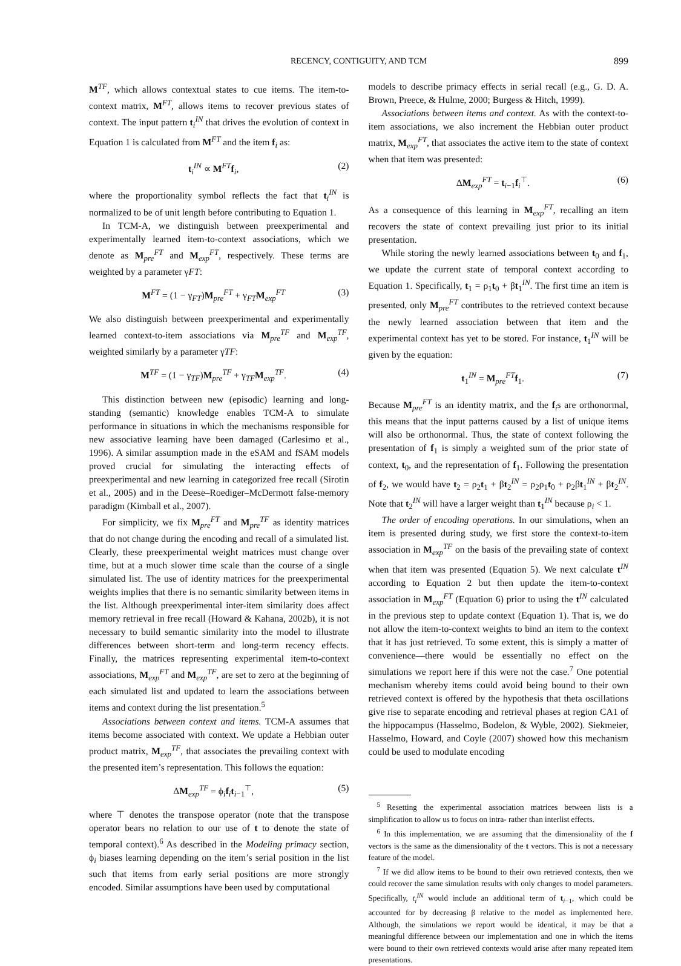RECENCY, CONTIGUITY, AND TCM 899
M<sup>TF</sup>, which allows contextual states to cue items. The item-to-context matrix, M<sup>FT</sup>, allows items to recover previous states of context. The input pattern t<sub>i</sub><sup>IN</sup> that drives the evolution of context in Equation 1 is calculated from M<sup>FT</sup> and the item f<sub>i</sub> as:
t<sub>i</sub><sup>IN</sup> ∝ M<sup>FT</sup>f<sub>i</sub>, (2)
where the proportionality symbol reflects the fact that t<sub>i</sub><sup>IN</sup> is normalized to be of unit length before contributing to Equation 1.
In TCM-A, we distinguish between preexperimental and experimentally learned item-to-context associations, which we denote as M<sub>pre</sub><sup>FT</sup> and M<sub>exp</sub><sup>FT</sup>, respectively. These terms are weighted by a parameter γFT:
M<sup>FT</sup> = (1 − γ<sub>FT</sub>)M<sub>pre</sub><sup>FT</sup> + γ<sub>FT</sub>M<sub>exp</sub><sup>FT</sup> (3)
We also distinguish between preexperimental and experimentally learned context-to-item associations via M<sub>pre</sub><sup>TF</sup> and M<sub>exp</sub><sup>TF</sup>, weighted similarly by a parameter γTF:
M<sup>TF</sup> = (1 − γ<sub>TF</sub>)M<sub>pre</sub><sup>TF</sup> + γ<sub>TF</sub>M<sub>exp</sub><sup>TF</sup>. (4)
This distinction between new (episodic) learning and long-standing (semantic) knowledge enables TCM-A to simulate performance in situations in which the mechanisms responsible for new associative learning have been damaged (Carlesimo et al., 1996). A similar assumption made in the eSAM and fSAM models proved crucial for simulating the interacting effects of preexperimental and new learning in categorized free recall (Sirotin et al., 2005) and in the Deese–Roediger–McDermott false-memory paradigm (Kimball et al., 2007).
For simplicity, we fix M<sub>pre</sub><sup>FT</sup> and M<sub>pre</sub><sup>TF</sup> as identity matrices that do not change during the encoding and recall of a simulated list. Clearly, these preexperimental weight matrices must change over time, but at a much slower time scale than the course of a single simulated list. The use of identity matrices for the preexperimental weights implies that there is no semantic similarity between items in the list. Although preexperimental inter-item similarity does affect memory retrieval in free recall (Howard & Kahana, 2002b), it is not necessary to build semantic similarity into the model to illustrate differences between short-term and long-term recency effects. Finally, the matrices representing experimental item-to-context associations, M<sub>exp</sub><sup>FT</sup> and M<sub>exp</sub><sup>TF</sup>, are set to zero at the beginning of each simulated list and updated to learn the associations between items and context during the list presentation.<sup>5</sup>
Associations between context and items. TCM-A assumes that items become associated with context. We update a Hebbian outer product matrix, M<sub>exp</sub><sup>TF</sup>, that associates the prevailing context with the presented item’s representation. This follows the equation:
ΔM<sub>exp</sub><sup>TF</sup> = ϕ<sub>i</sub>f<sub>i</sub>t<sub>i−1</sub><sup>⊤</sup>, (5)
where ⊤ denotes the transpose operator (note that the transpose operator bears no relation to our use of t to denote the state of temporal context).<sup>6</sup> As described in the Modeling primacy section, ϕ<sub>i</sub> biases learning depending on the item’s serial position in the list such that items from early serial positions are more strongly encoded. Similar assumptions have been used by computational
models to describe primacy effects in serial recall (e.g., G. D. A. Brown, Preece, & Hulme, 2000; Burgess & Hitch, 1999).
Associations between items and context. As with the context-to-item associations, we also increment the Hebbian outer product matrix, M<sub>exp</sub><sup>FT</sup>, that associates the active item to the state of context when that item was presented:
ΔM<sub>exp</sub><sup>FT</sup> = t<sub>i−1</sub>f<sub>i</sub><sup>⊤</sup>. (6)
As a consequence of this learning in M<sub>exp</sub><sup>FT</sup>, recalling an item recovers the state of context prevailing just prior to its initial presentation.
While storing the newly learned associations between t<sub>0</sub> and f<sub>1</sub>, we update the current state of temporal context according to Equation 1. Specifically, t<sub>1</sub> = ρ<sub>1</sub>t<sub>0</sub> + βt<sub>1</sub><sup>IN</sup>. The first time an item is presented, only M<sub>pre</sub><sup>FT</sup> contributes to the retrieved context because the newly learned association between that item and the experimental context has yet to be stored. For instance, t<sub>1</sub><sup>IN</sup> will be given by the equation:
t<sub>1</sub><sup>IN</sup> = M<sub>pre</sub><sup>FT</sup>f<sub>1</sub>. (7)
Because M<sub>pre</sub><sup>FT</sup> is an identity matrix, and the f<sub>i</sub>s are orthonormal, this means that the input patterns caused by a list of unique items will also be orthonormal. Thus, the state of context following the presentation of f<sub>1</sub> is simply a weighted sum of the prior state of context, t<sub>0</sub>, and the representation of f<sub>1</sub>. Following the presentation of f<sub>2</sub>, we would have t<sub>2</sub> = ρ<sub>2</sub>t<sub>1</sub> + βt<sub>2</sub><sup>IN</sup> = ρ<sub>2</sub>ρ<sub>1</sub>t<sub>0</sub> + ρ<sub>2</sub>βt<sub>1</sub><sup>IN</sup> + βt<sub>2</sub><sup>IN</sup>. Note that t<sub>2</sub><sup>IN</sup> will have a larger weight than t<sub>1</sub><sup>IN</sup> because ρ<sub>i</sub> < 1.
The order of encoding operations. In our simulations, when an item is presented during study, we first store the context-to-item association in M<sub>exp</sub><sup>TF</sup> on the basis of the prevailing state of context when that item was presented (Equation 5). We next calculate t<sup>IN</sup> according to Equation 2 but then update the item-to-context association in M<sub>exp</sub><sup>FT</sup> (Equation 6) prior to using the t<sup>IN</sup> calculated in the previous step to update context (Equation 1). That is, we do not allow the item-to-context weights to bind an item to the context that it has just retrieved. To some extent, this is simply a matter of convenience—there would be essentially no effect on the simulations we report here if this were not the case.<sup>7</sup> One potential mechanism whereby items could avoid being bound to their own retrieved context is offered by the hypothesis that theta oscillations give rise to separate encoding and retrieval phases at region CA1 of the hippocampus (Hasselmo, Bodelon, & Wyble, 2002). Siekmeier, Hasselmo, Howard, and Coyle (2007) showed how this mechanism could be used to modulate encoding
<sup>5</sup> Resetting the experimental association matrices between lists is a simplification to allow us to focus on intra- rather than interlist effects.
<sup>6</sup> In this implementation, we are assuming that the dimensionality of the f vectors is the same as the dimensionality of the t vectors. This is not a necessary feature of the model.
<sup>7</sup> If we did allow items to be bound to their own retrieved contexts, then we could recover the same simulation results with only changes to model parameters. Specifically, t<sub>i</sub><sup>IN</sup> would include an additional term of t<sub>i−1</sub>, which could be accounted for by decreasing β relative to the model as implemented here. Although, the simulations we report would be identical, it may be that a meaningful difference between our implementation and one in which the items were bound to their own retrieved contexts would arise after many repeated item presentations.